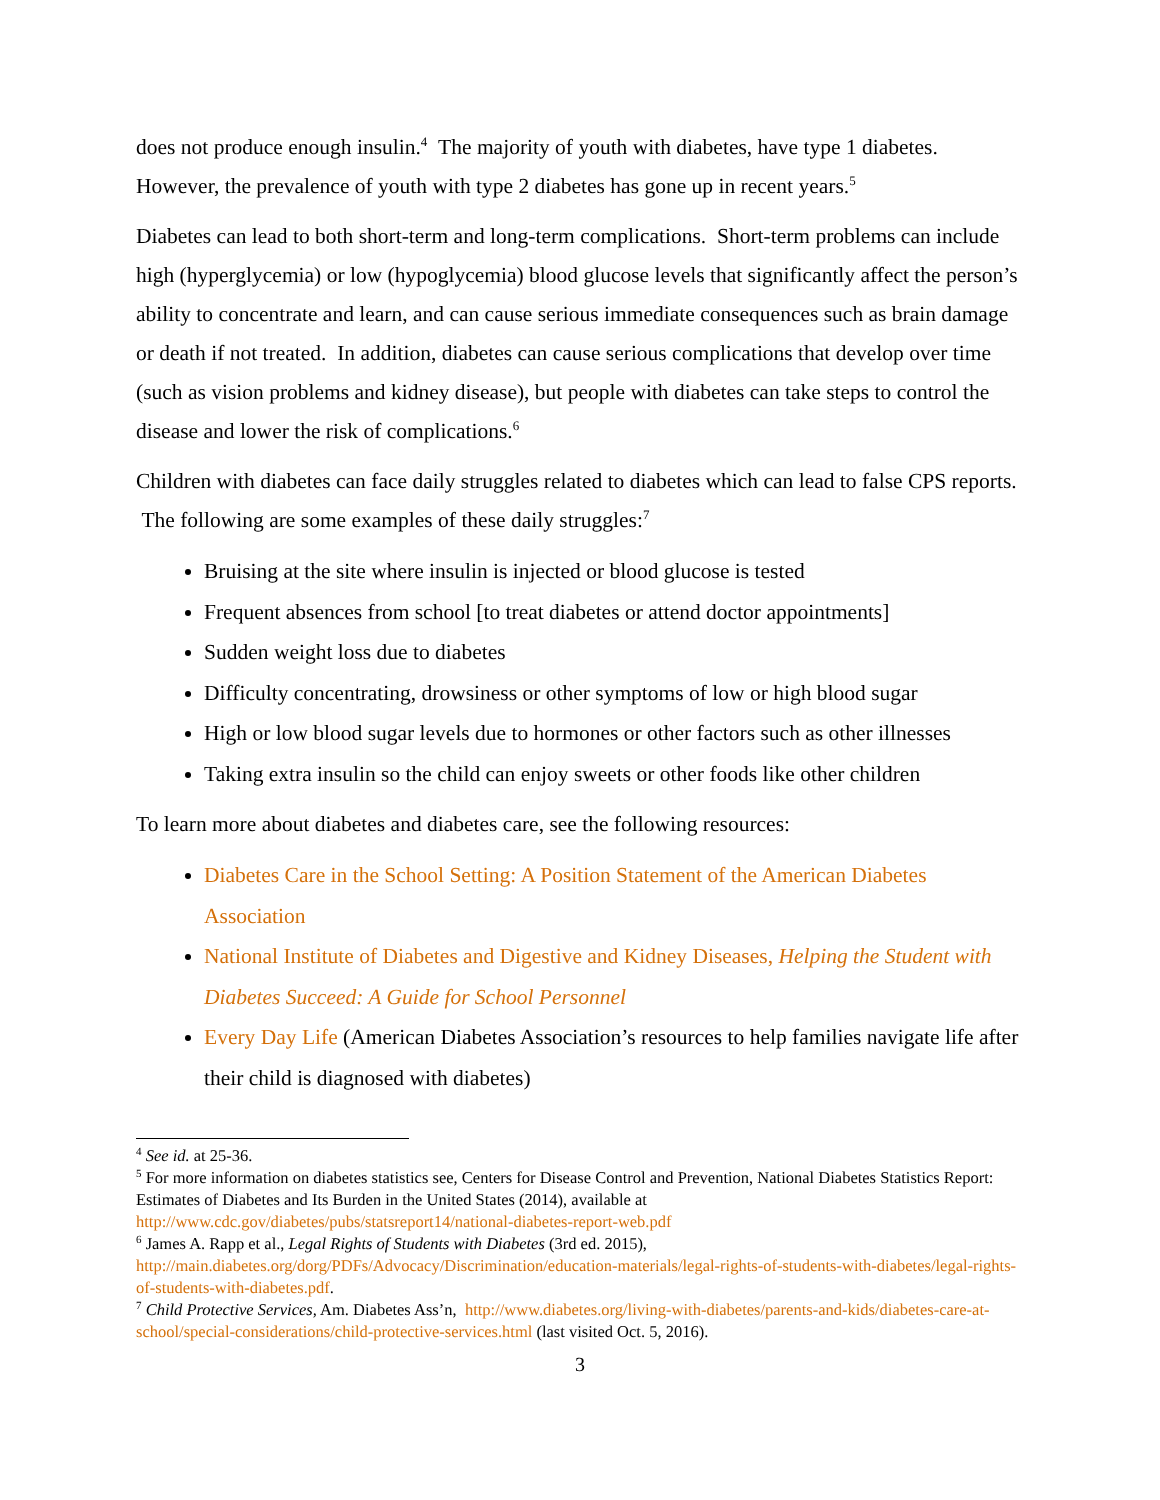does not produce enough insulin.<sup>4</sup> The majority of youth with diabetes, have type 1 diabetes. However, the prevalence of youth with type 2 diabetes has gone up in recent years.<sup>5</sup>
Diabetes can lead to both short-term and long-term complications. Short-term problems can include high (hyperglycemia) or low (hypoglycemia) blood glucose levels that significantly affect the person’s ability to concentrate and learn, and can cause serious immediate consequences such as brain damage or death if not treated. In addition, diabetes can cause serious complications that develop over time (such as vision problems and kidney disease), but people with diabetes can take steps to control the disease and lower the risk of complications.<sup>6</sup>
Children with diabetes can face daily struggles related to diabetes which can lead to false CPS reports. The following are some examples of these daily struggles:<sup>7</sup>
Bruising at the site where insulin is injected or blood glucose is tested
Frequent absences from school [to treat diabetes or attend doctor appointments]
Sudden weight loss due to diabetes
Difficulty concentrating, drowsiness or other symptoms of low or high blood sugar
High or low blood sugar levels due to hormones or other factors such as other illnesses
Taking extra insulin so the child can enjoy sweets or other foods like other children
To learn more about diabetes and diabetes care, see the following resources:
Diabetes Care in the School Setting: A Position Statement of the American Diabetes Association
National Institute of Diabetes and Digestive and Kidney Diseases, Helping the Student with Diabetes Succeed: A Guide for School Personnel
Every Day Life (American Diabetes Association’s resources to help families navigate life after their child is diagnosed with diabetes)
<sup>4</sup> See id. at 25-36.
<sup>5</sup> For more information on diabetes statistics see, Centers for Disease Control and Prevention, National Diabetes Statistics Report: Estimates of Diabetes and Its Burden in the United States (2014), available at http://www.cdc.gov/diabetes/pubs/statsreport14/national-diabetes-report-web.pdf
<sup>6</sup> James A. Rapp et al., Legal Rights of Students with Diabetes (3rd ed. 2015), http://main.diabetes.org/dorg/PDFs/Advocacy/Discrimination/education-materials/legal-rights-of-students-with-diabetes/legal-rights-of-students-with-diabetes.pdf.
<sup>7</sup> Child Protective Services, Am. Diabetes Ass’n, http://www.diabetes.org/living-with-diabetes/parents-and-kids/diabetes-care-at-school/special-considerations/child-protective-services.html (last visited Oct. 5, 2016).
3